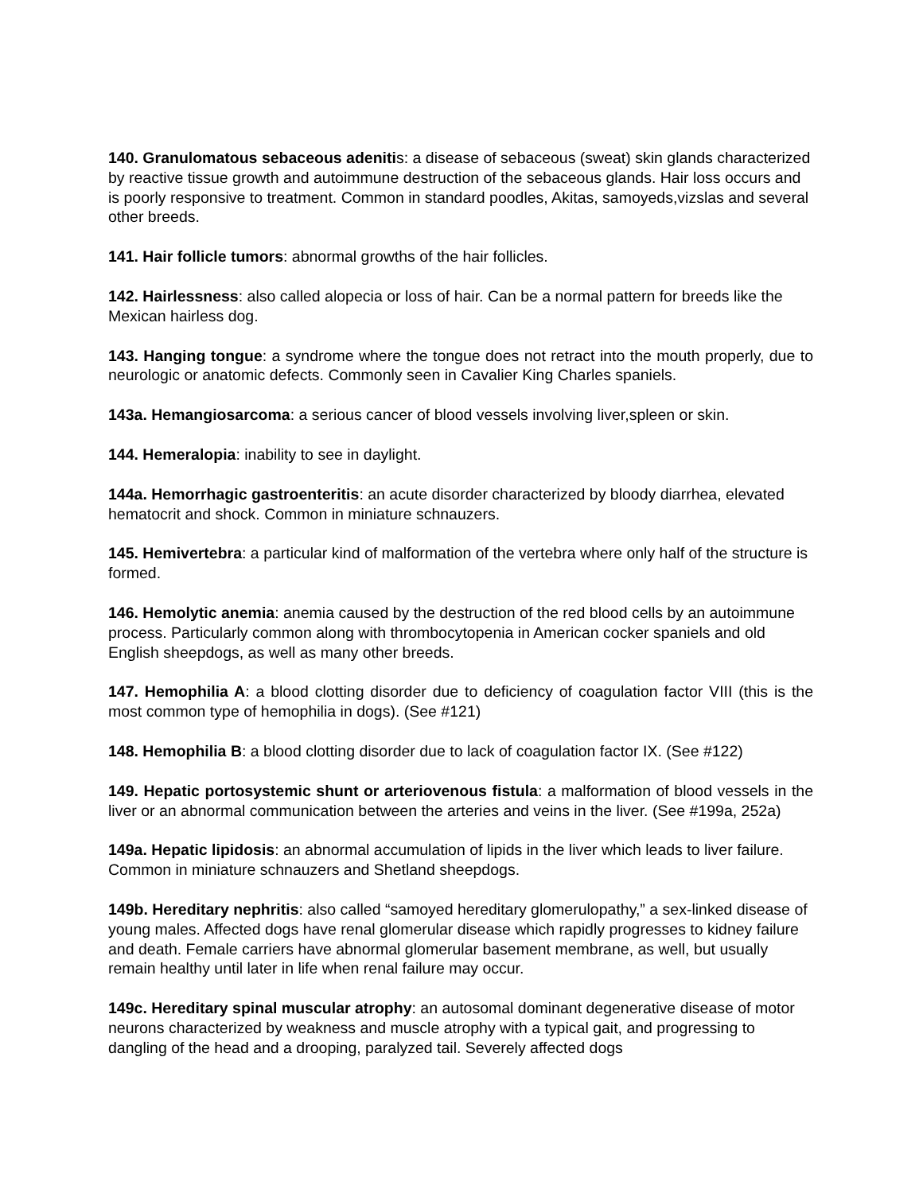140. Granulomatous sebaceous adenitis: a disease of sebaceous (sweat) skin glands characterized by reactive tissue growth and autoimmune destruction of the sebaceous glands. Hair loss occurs and is poorly responsive to treatment. Common in standard poodles, Akitas, samoyeds,vizslas and several other breeds.
141. Hair follicle tumors: abnormal growths of the hair follicles.
142. Hairlessness: also called alopecia or loss of hair. Can be a normal pattern for breeds like the Mexican hairless dog.
143. Hanging tongue: a syndrome where the tongue does not retract into the mouth properly, due to neurologic or anatomic defects. Commonly seen in Cavalier King Charles spaniels.
143a. Hemangiosarcoma: a serious cancer of blood vessels involving liver,spleen or skin.
144. Hemeralopia: inability to see in daylight.
144a. Hemorrhagic gastroenteritis: an acute disorder characterized by bloody diarrhea, elevated hematocrit and shock. Common in miniature schnauzers.
145. Hemivertebra: a particular kind of malformation of the vertebra where only half of the structure is formed.
146. Hemolytic anemia: anemia caused by the destruction of the red blood cells by an autoimmune process. Particularly common along with thrombocytopenia in American cocker spaniels and old English sheepdogs, as well as many other breeds.
147. Hemophilia A: a blood clotting disorder due to deficiency of coagulation factor VIII (this is the most common type of hemophilia in dogs). (See #121)
148. Hemophilia B: a blood clotting disorder due to lack of coagulation factor IX. (See #122)
149. Hepatic portosystemic shunt or arteriovenous fistula: a malformation of blood vessels in the liver or an abnormal communication between the arteries and veins in the liver. (See #199a, 252a)
149a. Hepatic lipidosis: an abnormal accumulation of lipids in the liver which leads to liver failure. Common in miniature schnauzers and Shetland sheepdogs.
149b. Hereditary nephritis: also called “samoyed hereditary glomerulopathy,” a sex-linked disease of young males. Affected dogs have renal glomerular disease which rapidly progresses to kidney failure and death. Female carriers have abnormal glomerular basement membrane, as well, but usually remain healthy until later in life when renal failure may occur.
149c. Hereditary spinal muscular atrophy: an autosomal dominant degenerative disease of motor neurons characterized by weakness and muscle atrophy with a typical gait, and progressing to dangling of the head and a drooping, paralyzed tail. Severely affected dogs